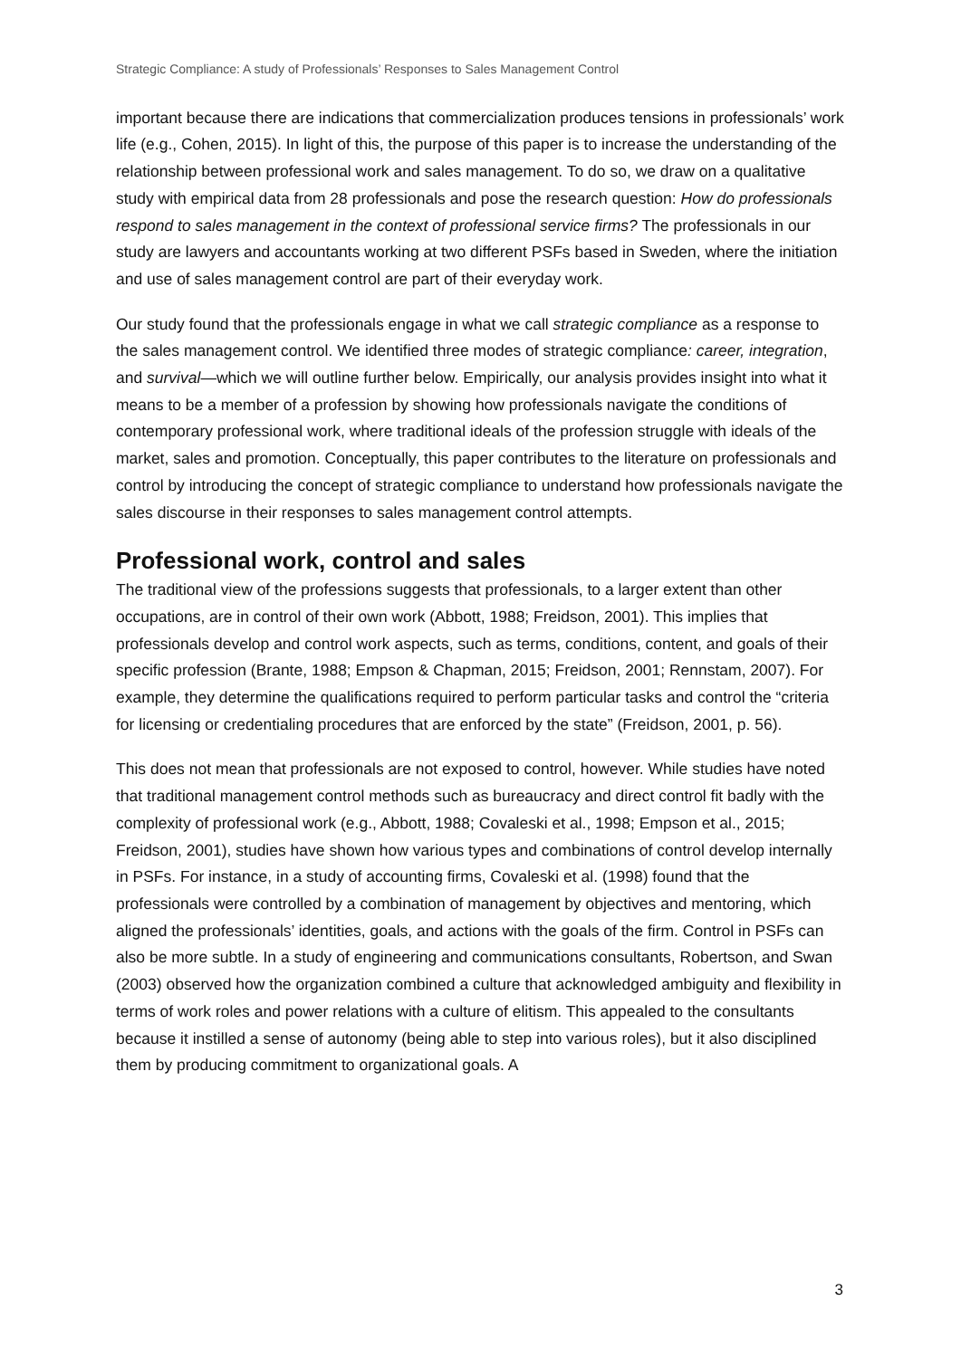Strategic Compliance: A study of Professionals’ Responses to Sales Management Control
important because there are indications that commercialization produces tensions in professionals’ work life (e.g., Cohen, 2015). In light of this, the purpose of this paper is to increase the understanding of the relationship between professional work and sales management. To do so, we draw on a qualitative study with empirical data from 28 professionals and pose the research question: How do professionals respond to sales management in the context of professional service firms? The professionals in our study are lawyers and accountants working at two different PSFs based in Sweden, where the initiation and use of sales management control are part of their everyday work.
Our study found that the professionals engage in what we call strategic compliance as a response to the sales management control. We identified three modes of strategic compliance: career, integration, and survival—which we will outline further below. Empirically, our analysis provides insight into what it means to be a member of a profession by showing how professionals navigate the conditions of contemporary professional work, where traditional ideals of the profession struggle with ideals of the market, sales and promotion. Conceptually, this paper contributes to the literature on professionals and control by introducing the concept of strategic compliance to understand how professionals navigate the sales discourse in their responses to sales management control attempts.
Professional work, control and sales
The traditional view of the professions suggests that professionals, to a larger extent than other occupations, are in control of their own work (Abbott, 1988; Freidson, 2001). This implies that professionals develop and control work aspects, such as terms, conditions, content, and goals of their specific profession (Brante, 1988; Empson & Chapman, 2015; Freidson, 2001; Rennstam, 2007). For example, they determine the qualifications required to perform particular tasks and control the “criteria for licensing or credentialing procedures that are enforced by the state” (Freidson, 2001, p. 56).
This does not mean that professionals are not exposed to control, however. While studies have noted that traditional management control methods such as bureaucracy and direct control fit badly with the complexity of professional work (e.g., Abbott, 1988; Covaleski et al., 1998; Empson et al., 2015; Freidson, 2001), studies have shown how various types and combinations of control develop internally in PSFs. For instance, in a study of accounting firms, Covaleski et al. (1998) found that the professionals were controlled by a combination of management by objectives and mentoring, which aligned the professionals’ identities, goals, and actions with the goals of the firm. Control in PSFs can also be more subtle. In a study of engineering and communications consultants, Robertson, and Swan (2003) observed how the organization combined a culture that acknowledged ambiguity and flexibility in terms of work roles and power relations with a culture of elitism. This appealed to the consultants because it instilled a sense of autonomy (being able to step into various roles), but it also disciplined them by producing commitment to organizational goals. A
3